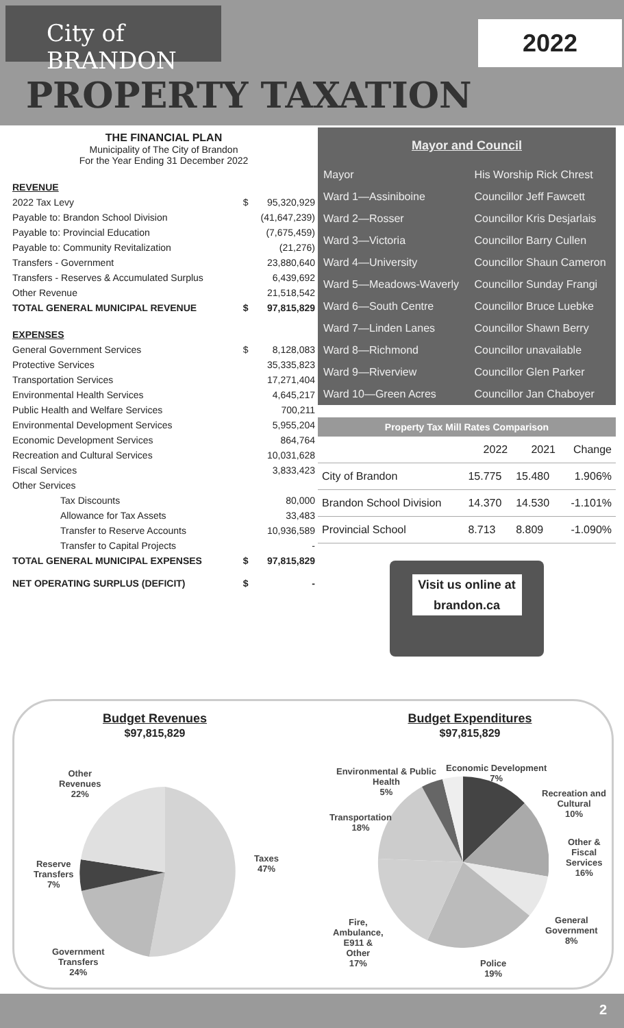City of BRANDON 2022
PROPERTY TAXATION
THE FINANCIAL PLAN
Municipality of The City of Brandon
For the Year Ending 31 December 2022
| REVENUE | | |
| 2022 Tax Levy | $ | 95,320,929 |
| Payable to: Brandon School Division | | (41,647,239) |
| Payable to: Provincial Education | | (7,675,459) |
| Payable to: Community Revitalization | | (21,276) |
| Transfers - Government | | 23,880,640 |
| Transfers - Reserves & Accumulated Surplus | | 6,439,692 |
| Other Revenue | | 21,518,542 |
| TOTAL GENERAL MUNICIPAL REVENUE | $ | 97,815,829 |
| EXPENSES | | |
| General Government Services | $ | 8,128,083 |
| Protective Services | | 35,335,823 |
| Transportation Services | | 17,271,404 |
| Environmental Health Services | | 4,645,217 |
| Public Health and Welfare Services | | 700,211 |
| Environmental Development Services | | 5,955,204 |
| Economic Development Services | | 864,764 |
| Recreation and Cultural Services | | 10,031,628 |
| Fiscal Services | | 3,833,423 |
| Other Services | | |
| Tax Discounts | | 80,000 |
| Allowance for Tax Assets | | 33,483 |
| Transfer to Reserve Accounts | | 10,936,589 |
| Transfer to Capital Projects | | - |
| TOTAL GENERAL MUNICIPAL EXPENSES | $ | 97,815,829 |
| NET OPERATING SURPLUS (DEFICIT) | $ | - |
| Mayor and Council | |
| Mayor | His Worship Rick Chrest |
| Ward 1—Assiniboine | Councillor Jeff Fawcett |
| Ward 2—Rosser | Councillor Kris Desjarlais |
| Ward 3—Victoria | Councillor Barry Cullen |
| Ward 4—University | Councillor Shaun Cameron |
| Ward 5—Meadows-Waverly | Councillor Sunday Frangi |
| Ward 6—South Centre | Councillor Bruce Luebke |
| Ward 7—Linden Lanes | Councillor Shawn Berry |
| Ward 8—Richmond | Councillor unavailable |
| Ward 9—Riverview | Councillor Glen Parker |
| Ward 10—Green Acres | Councillor Jan Chaboyer |
| Property Tax Mill Rates Comparison | | | |
| --- | --- | --- | --- |
| | 2022 | 2021 | Change |
| City of Brandon | 15.775 | 15.480 | 1.906% |
| Brandon School Division | 14.370 | 14.530 | -1.101% |
| Provincial School | 8.713 | 8.809 | -1.090% |
Visit us online at
brandon.ca
Budget Revenues
$97,815,829
Other
Revenues
22%
Taxes
47%
Reserve
Transfers
7%
Government
Transfers
24%
Budget Expenditures
$97,815,829
Environmental & Public
Health
5%
Economic Development
7%
Recreation and
Cultural
10%
Transportation
18%
Other &
Fiscal
Services
16%
General
Government
8%
Fire,
Ambulance,
E911 &
Other
17%
Police
19%
2